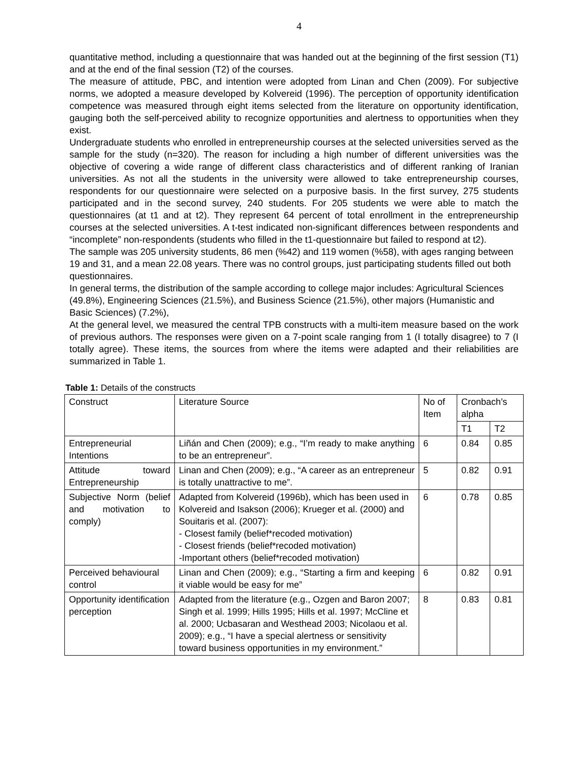4
quantitative method, including a questionnaire that was handed out at the beginning of the first session (T1) and at the end of the final session (T2) of the courses.
The measure of attitude, PBC, and intention were adopted from Linan and Chen (2009). For subjective norms, we adopted a measure developed by Kolvereid (1996). The perception of opportunity identification competence was measured through eight items selected from the literature on opportunity identification, gauging both the self-perceived ability to recognize opportunities and alertness to opportunities when they exist.
Undergraduate students who enrolled in entrepreneurship courses at the selected universities served as the sample for the study (n=320). The reason for including a high number of different universities was the objective of covering a wide range of different class characteristics and of different ranking of Iranian universities. As not all the students in the university were allowed to take entrepreneurship courses, respondents for our questionnaire were selected on a purposive basis. In the first survey, 275 students participated and in the second survey, 240 students. For 205 students we were able to match the questionnaires (at t1 and at t2). They represent 64 percent of total enrollment in the entrepreneurship courses at the selected universities. A t-test indicated non-significant differences between respondents and “incomplete” non-respondents (students who filled in the t1-questionnaire but failed to respond at t2).
The sample was 205 university students, 86 men (%42) and 119 women (%58), with ages ranging between 19 and 31, and a mean 22.08 years. There was no control groups, just participating students filled out both questionnaires.
In general terms, the distribution of the sample according to college major includes: Agricultural Sciences (49.8%), Engineering Sciences (21.5%), and Business Science (21.5%), other majors (Humanistic and Basic Sciences) (7.2%),
At the general level, we measured the central TPB constructs with a multi-item measure based on the work of previous authors. The responses were given on a 7-point scale ranging from 1 (I totally disagree) to 7 (I totally agree). These items, the sources from where the items were adapted and their reliabilities are summarized in Table 1.
Table 1: Details of the constructs
| Construct | Literature Source | No of Item | Cronbach’s alpha | |
| --- | --- | --- | --- | --- |
| | | | T1 | T2 |
| Entrepreneurial Intentions | Liñán and Chen (2009); e.g., “I’m ready to make anything to be an entrepreneur”. | 6 | 0.84 | 0.85 |
| Attitude toward Entrepreneurship | Linan and Chen (2009); e.g., “A career as an entrepreneur is totally unattractive to me”. | 5 | 0.82 | 0.91 |
| Subjective Norm (belief and motivation to comply) | Adapted from Kolvereid (1996b), which has been used in Kolvereid and Isakson (2006); Krueger et al. (2000) and Souitaris et al. (2007): - Closest family (belief*recoded motivation) - Closest friends (belief*recoded motivation) -Important others (belief*recoded motivation) | 6 | 0.78 | 0.85 |
| Perceived behavioural control | Linan and Chen (2009); e.g., “Starting a firm and keeping it viable would be easy for me” | 6 | 0.82 | 0.91 |
| Opportunity identification perception | Adapted from the literature (e.g., Ozgen and Baron 2007; Singh et al. 1999; Hills 1995; Hills et al. 1997; McCline et al. 2000; Ucbasaran and Westhead 2003; Nicolaou et al. 2009); e.g., “I have a special alertness or sensitivity toward business opportunities in my environment.” | 8 | 0.83 | 0.81 |